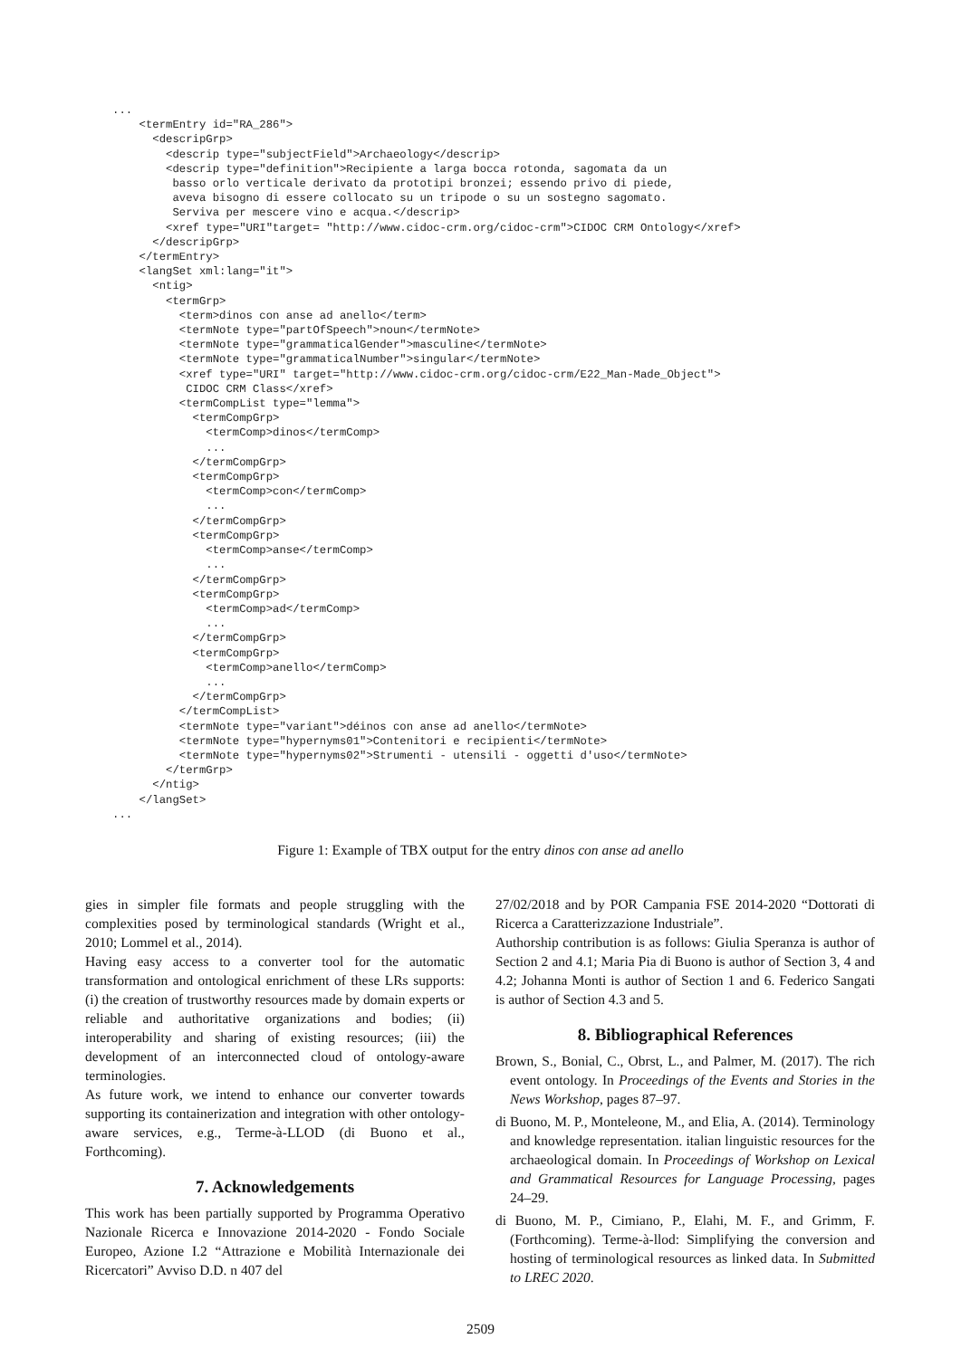...
    <termEntry id="RA_286">
      <descripGrp>
        <descrip type="subjectField">Archaeology</descrip>
        <descrip type="definition">Recipiente a larga bocca rotonda, sagomata da un
         basso orlo verticale derivato da prototipi bronzei; essendo privo di piede,
         aveva bisogno di essere collocato su un tripode o su un sostegno sagomato.
         Serviva per mescere vino e acqua.</descrip>
        <xref type="URI"target= "http://www.cidoc-crm.org/cidoc-crm">CIDOC CRM Ontology</xref>
      </descripGrp>
    </termEntry>
    <langSet xml:lang="it">
      <ntig>
        <termGrp>
          <term>dinos con anse ad anello</term>
          <termNote type="partOfSpeech">noun</termNote>
          <termNote type="grammaticalGender">masculine</termNote>
          <termNote type="grammaticalNumber">singular</termNote>
          <xref type="URI" target="http://www.cidoc-crm.org/cidoc-crm/E22_Man-Made_Object">
           CIDOC CRM Class</xref>
          <termCompList type="lemma">
            <termCompGrp>
              <termComp>dinos</termComp>
              ...
            </termCompGrp>
            <termCompGrp>
              <termComp>con</termComp>
              ...
            </termCompGrp>
            <termCompGrp>
              <termComp>anse</termComp>
              ...
            </termCompGrp>
            <termCompGrp>
              <termComp>ad</termComp>
              ...
            </termCompGrp>
            <termCompGrp>
              <termComp>anello</termComp>
              ...
            </termCompGrp>
          </termCompList>
          <termNote type="variant">déinos con anse ad anello</termNote>
          <termNote type="hypernyms01">Contenitori e recipienti</termNote>
          <termNote type="hypernyms02">Strumenti - utensili - oggetti d'uso</termNote>
        </termGrp>
      </ntig>
    </langSet>
...
Figure 1: Example of TBX output for the entry dinos con anse ad anello
gies in simpler file formats and people struggling with the complexities posed by terminological standards (Wright et al., 2010; Lommel et al., 2014).
Having easy access to a converter tool for the automatic transformation and ontological enrichment of these LRs supports: (i) the creation of trustworthy resources made by domain experts or reliable and authoritative organizations and bodies; (ii) interoperability and sharing of existing resources; (iii) the development of an interconnected cloud of ontology-aware terminologies.
As future work, we intend to enhance our converter towards supporting its containerization and integration with other ontology-aware services, e.g., Terme-à-LLOD (di Buono et al., Forthcoming).
7. Acknowledgements
This work has been partially supported by Programma Operativo Nazionale Ricerca e Innovazione 2014-2020 - Fondo Sociale Europeo, Azione I.2 “Attrazione e Mobilità Internazionale dei Ricercatori” Avviso D.D. n 407 del
27/02/2018 and by POR Campania FSE 2014-2020 “Dottorati di Ricerca a Caratterizzazione Industriale”.
Authorship contribution is as follows: Giulia Speranza is author of Section 2 and 4.1; Maria Pia di Buono is author of Section 3, 4 and 4.2; Johanna Monti is author of Section 1 and 6. Federico Sangati is author of Section 4.3 and 5.
8. Bibliographical References
Brown, S., Bonial, C., Obrst, L., and Palmer, M. (2017). The rich event ontology. In Proceedings of the Events and Stories in the News Workshop, pages 87–97.
di Buono, M. P., Monteleone, M., and Elia, A. (2014). Terminology and knowledge representation. italian linguistic resources for the archaeological domain. In Proceedings of Workshop on Lexical and Grammatical Resources for Language Processing, pages 24–29.
di Buono, M. P., Cimiano, P., Elahi, M. F., and Grimm, F. (Forthcoming). Terme-à-llod: Simplifying the conversion and hosting of terminological resources as linked data. In Submitted to LREC 2020.
2509